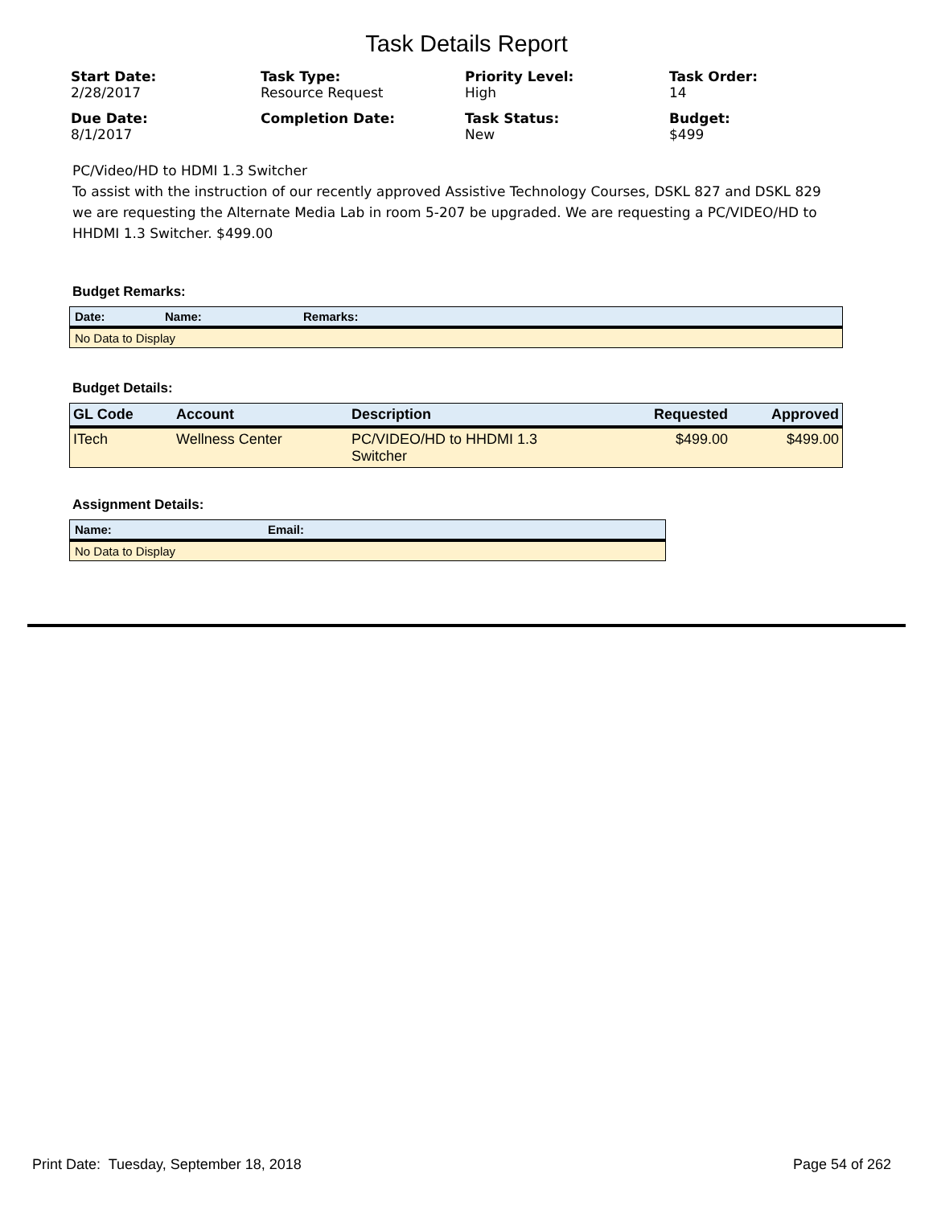Task Details Report
Start Date:
2/28/2017
Task Type:
Resource Request
Priority Level:
High
Task Order:
14
Due Date:
8/1/2017
Completion Date:
Task Status:
New
Budget:
$499
PC/Video/HD to HDMI 1.3 Switcher
To assist with the instruction of our recently approved Assistive Technology Courses, DSKL 827 and DSKL 829 we are requesting the Alternate Media Lab in room 5-207 be upgraded. We are requesting a PC/VIDEO/HD to HHDMI 1.3 Switcher. $499.00
Budget Remarks:
| Date: | Name: | Remarks: |
| --- | --- | --- |
| No Data to Display | | |
Budget Details:
| GL Code | Account | Description | Requested | Approved |
| --- | --- | --- | --- | --- |
| ITech | Wellness Center | PC/VIDEO/HD to HHDMI 1.3 Switcher | $499.00 | $499.00 |
Assignment Details:
| Name: | Email: |
| --- | --- |
| No Data to Display | |
Print Date: Tuesday, September 18, 2018 Page 54 of 262